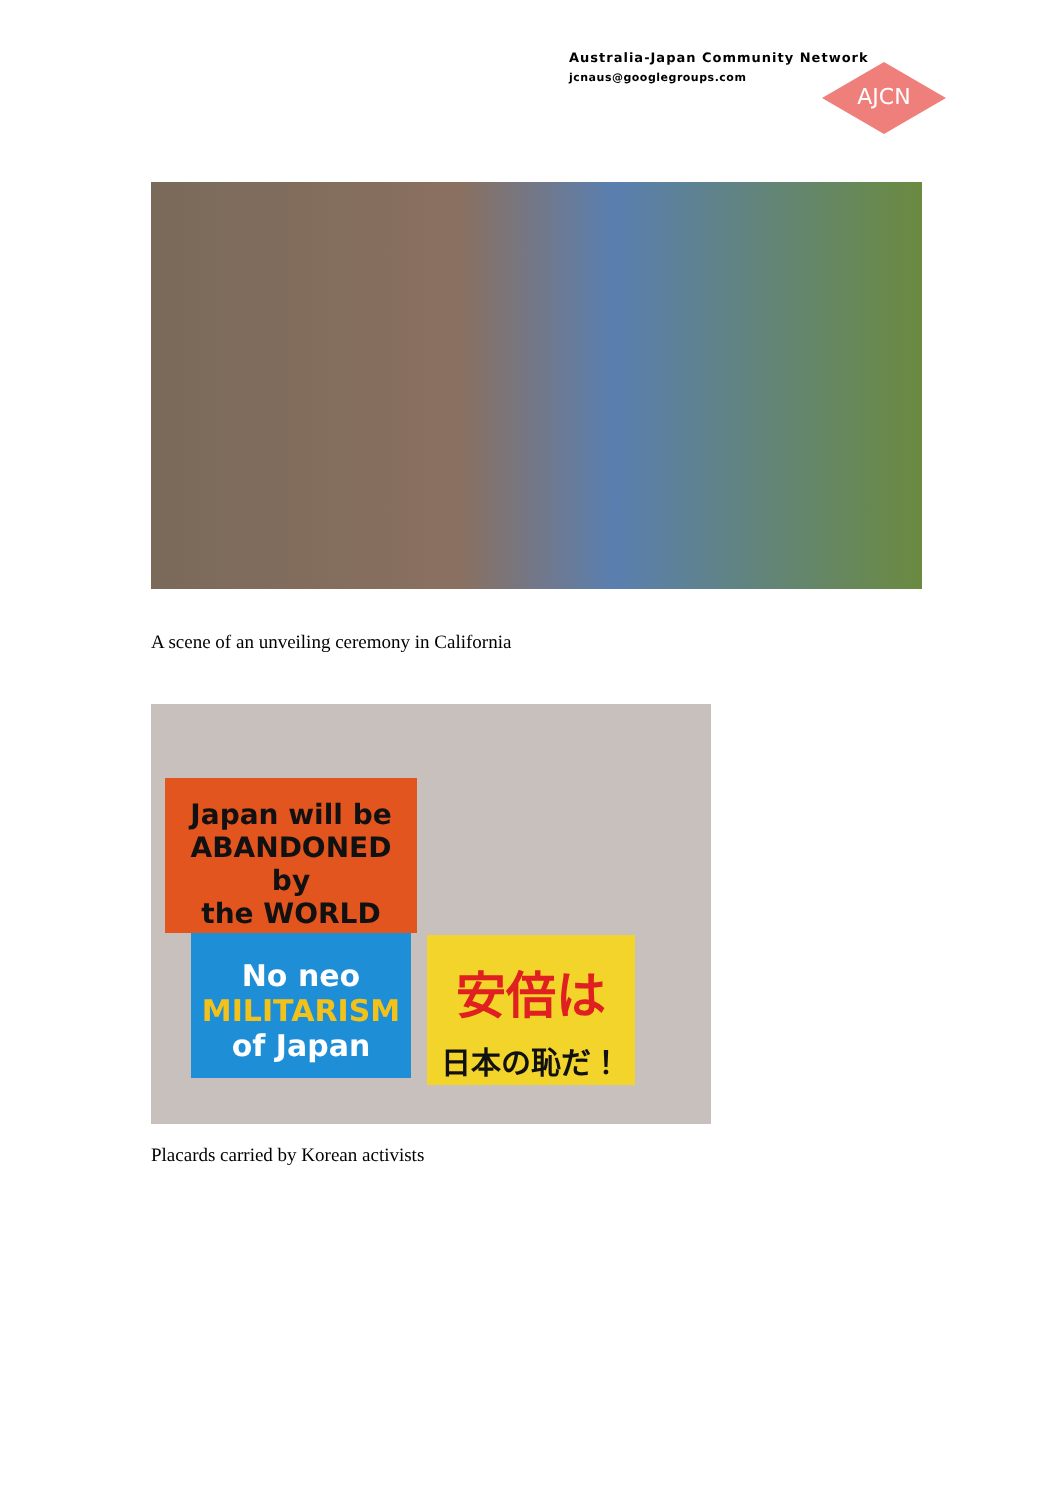Australia-Japan Community Network
jcnaus@googlegroups.com
AJCN
A scene of an unveiling ceremony in California
Japan will be
ABANDONED
by
the WORLD
No neo
MILITARISM
of Japan
安倍は
日本の恥だ！
Placards carried by Korean activists